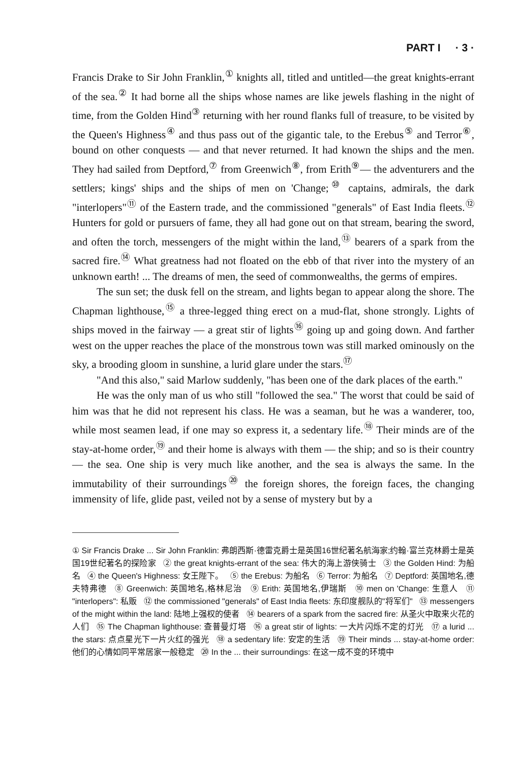PART I · 3 ·
Francis Drake to Sir John Franklin,<sup>①</sup> knights all, titled and untitled—the great knights-errant of the sea.<sup>②</sup> It had borne all the ships whose names are like jewels flashing in the night of time, from the Golden Hind<sup>③</sup> returning with her round flanks full of treasure, to be visited by the Queen's Highness<sup>④</sup> and thus pass out of the gigantic tale, to the Erebus<sup>⑤</sup> and Terror<sup>⑥</sup>, bound on other conquests — and that never returned. It had known the ships and the men. They had sailed from Deptford,<sup>⑦</sup> from Greenwich<sup>⑧</sup>, from Erith<sup>⑨</sup>— the adventurers and the settlers; kings' ships and the ships of men on 'Change;<sup>⑩</sup> captains, admirals, the dark "interlopers"<sup>⑪</sup> of the Eastern trade, and the commissioned "generals" of East India fleets.<sup>⑫</sup> Hunters for gold or pursuers of fame, they all had gone out on that stream, bearing the sword, and often the torch, messengers of the might within the land,<sup>⑬</sup> bearers of a spark from the sacred fire.<sup>⑭</sup> What greatness had not floated on the ebb of that river into the mystery of an unknown earth! ... The dreams of men, the seed of commonwealths, the germs of empires.
The sun set; the dusk fell on the stream, and lights began to appear along the shore. The Chapman lighthouse,<sup>⑮</sup> a three-legged thing erect on a mud-flat, shone strongly. Lights of ships moved in the fairway — a great stir of lights<sup>⑯</sup> going up and going down. And farther west on the upper reaches the place of the monstrous town was still marked ominously on the sky, a brooding gloom in sunshine, a lurid glare under the stars.<sup>⑰</sup>
"And this also," said Marlow suddenly, "has been one of the dark places of the earth."
He was the only man of us who still "followed the sea." The worst that could be said of him was that he did not represent his class. He was a seaman, but he was a wanderer, too, while most seamen lead, if one may so express it, a sedentary life.<sup>⑱</sup> Their minds are of the stay-at-home order,<sup>⑲</sup> and their home is always with them — the ship; and so is their country — the sea. One ship is very much like another, and the sea is always the same. In the immutability of their surroundings<sup>⑳</sup> the foreign shores, the foreign faces, the changing immensity of life, glide past, veiled not by a sense of mystery but by a
① Sir Francis Drake ... Sir John Franklin: 弗朗西斯·德雷克爵士是英国16世纪著名航海家;约翰·富兰克林爵士是英国19世纪著名的探险家 ② the great knights-errant of the sea: 伟大的海上游侠骑士 ③ the Golden Hind: 为船名 ④ the Queen's Highness: 女王陛下。 ⑤ the Erebus: 为船名 ⑥ Terror: 为船名 ⑦ Deptford: 英国地名,德夫特弗德 ⑧ Greenwich: 英国地名,格林尼治 ⑨ Erith: 英国地名,伊瑞斯 ⑩ men on 'Change: 生意人 ⑪ "interlopers": 私贩 ⑫ the commissioned "generals" of East India fleets: 东印度舰队的"将军们" ⑬ messengers of the might within the land: 陆地上强权的使者 ⑭ bearers of a spark from the sacred fire: 从圣火中取来火花的人们 ⑮ The Chapman lighthouse: 查普曼灯塔 ⑯ a great stir of lights: 一大片闪烁不定的灯光 ⑰ a lurid ... the stars: 点点星光下一片火红的强光 ⑱ a sedentary life: 安定的生活 ⑲ Their minds ... stay-at-home order: 他们的心情如同平常居家一般稳定 ⑳ In the ... their surroundings: 在这一成不变的环境中